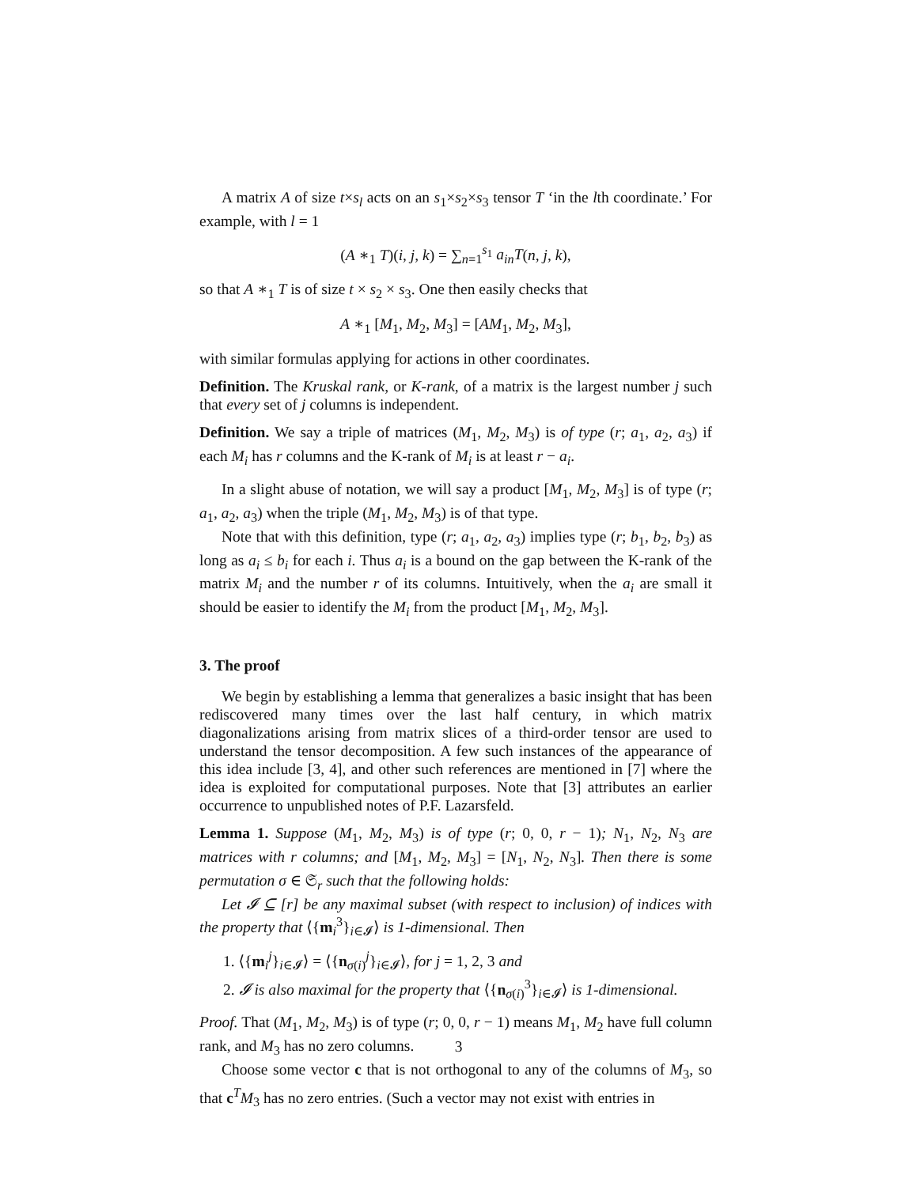A matrix A of size t×s<sub>l</sub> acts on an s<sub>1</sub>×s<sub>2</sub>×s<sub>3</sub> tensor T ‘in the lth coordinate.’ For example, with l = 1
(A ∗<sub>1</sub> T)(i, j, k) = ∑<sub>n=1</sub><sup>s<sub>1</sub></sup> a<sub>in</sub>T(n, j, k),
so that A ∗<sub>1</sub> T is of size t × s<sub>2</sub> × s<sub>3</sub>. One then easily checks that
A ∗<sub>1</sub> [M<sub>1</sub>, M<sub>2</sub>, M<sub>3</sub>] = [AM<sub>1</sub>, M<sub>2</sub>, M<sub>3</sub>],
with similar formulas applying for actions in other coordinates.
Definition. The Kruskal rank, or K-rank, of a matrix is the largest number j such that every set of j columns is independent.
Definition. We say a triple of matrices (M<sub>1</sub>, M<sub>2</sub>, M<sub>3</sub>) is of type (r; a<sub>1</sub>, a<sub>2</sub>, a<sub>3</sub>) if each M<sub>i</sub> has r columns and the K-rank of M<sub>i</sub> is at least r − a<sub>i</sub>.
In a slight abuse of notation, we will say a product [M<sub>1</sub>, M<sub>2</sub>, M<sub>3</sub>] is of type (r; a<sub>1</sub>, a<sub>2</sub>, a<sub>3</sub>) when the triple (M<sub>1</sub>, M<sub>2</sub>, M<sub>3</sub>) is of that type.
Note that with this definition, type (r; a<sub>1</sub>, a<sub>2</sub>, a<sub>3</sub>) implies type (r; b<sub>1</sub>, b<sub>2</sub>, b<sub>3</sub>) as long as a<sub>i</sub> ≤ b<sub>i</sub> for each i. Thus a<sub>i</sub> is a bound on the gap between the K-rank of the matrix M<sub>i</sub> and the number r of its columns. Intuitively, when the a<sub>i</sub> are small it should be easier to identify the M<sub>i</sub> from the product [M<sub>1</sub>, M<sub>2</sub>, M<sub>3</sub>].
3. The proof
We begin by establishing a lemma that generalizes a basic insight that has been rediscovered many times over the last half century, in which matrix diagonalizations arising from matrix slices of a third-order tensor are used to understand the tensor decomposition. A few such instances of the appearance of this idea include [3, 4], and other such references are mentioned in [7] where the idea is exploited for computational purposes. Note that [3] attributes an earlier occurrence to unpublished notes of P.F. Lazarsfeld.
Lemma 1. Suppose (M<sub>1</sub>, M<sub>2</sub>, M<sub>3</sub>) is of type (r; 0, 0, r − 1); N<sub>1</sub>, N<sub>2</sub>, N<sub>3</sub> are matrices with r columns; and [M<sub>1</sub>, M<sub>2</sub>, M<sub>3</sub>] = [N<sub>1</sub>, N<sub>2</sub>, N<sub>3</sub>]. Then there is some permutation σ ∈ 𝔖<sub>r</sub> such that the following holds:
Let 𝓘 ⊆ [r] be any maximal subset (with respect to inclusion) of indices with the property that ⟨{m<sub>i</sub><sup>3</sup>}<sub>i∈𝓘</sub>⟩ is 1-dimensional. Then
1. ⟨{m<sub>i</sub><sup>j</sup>}<sub>i∈𝓘</sub>⟩ = ⟨{n<sub>σ(i)</sub><sup>j</sup>}<sub>i∈𝓘</sub>⟩, for j = 1, 2, 3 and
2. 𝓘 is also maximal for the property that ⟨{n<sub>σ(i)</sub><sup>3</sup>}<sub>i∈𝓘</sub>⟩ is 1-dimensional.
Proof. That (M<sub>1</sub>, M<sub>2</sub>, M<sub>3</sub>) is of type (r; 0, 0, r − 1) means M<sub>1</sub>, M<sub>2</sub> have full column rank, and M<sub>3</sub> has no zero columns.
Choose some vector c that is not orthogonal to any of the columns of M<sub>3</sub>, so that c<sup>T</sup>M<sub>3</sub> has no zero entries. (Such a vector may not exist with entries in
3